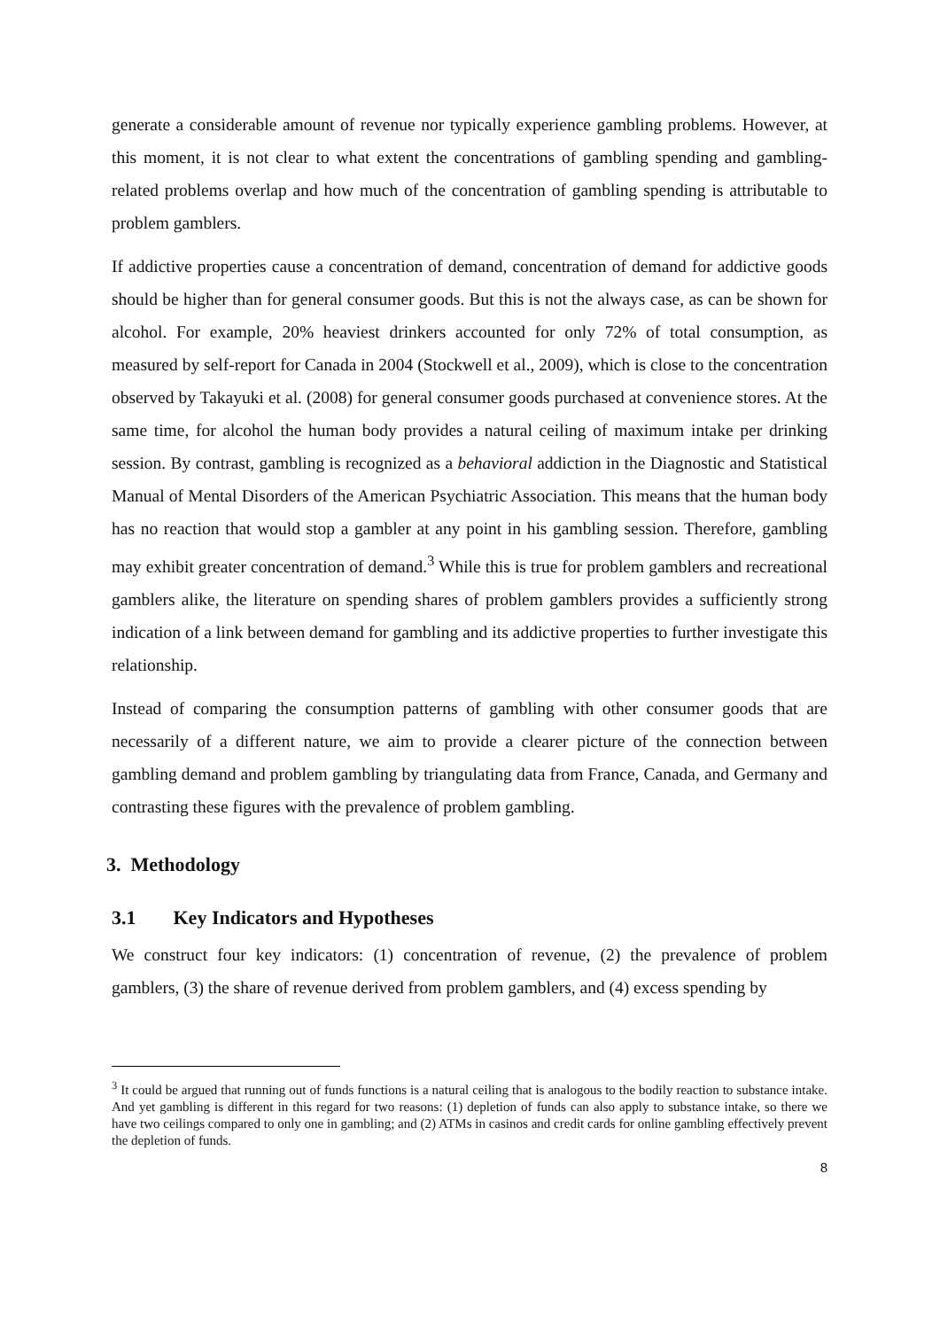generate a considerable amount of revenue nor typically experience gambling problems. However, at this moment, it is not clear to what extent the concentrations of gambling spending and gambling-related problems overlap and how much of the concentration of gambling spending is attributable to problem gamblers.
If addictive properties cause a concentration of demand, concentration of demand for addictive goods should be higher than for general consumer goods. But this is not the always case, as can be shown for alcohol. For example, 20% heaviest drinkers accounted for only 72% of total consumption, as measured by self-report for Canada in 2004 (Stockwell et al., 2009), which is close to the concentration observed by Takayuki et al. (2008) for general consumer goods purchased at convenience stores. At the same time, for alcohol the human body provides a natural ceiling of maximum intake per drinking session. By contrast, gambling is recognized as a behavioral addiction in the Diagnostic and Statistical Manual of Mental Disorders of the American Psychiatric Association. This means that the human body has no reaction that would stop a gambler at any point in his gambling session. Therefore, gambling may exhibit greater concentration of demand.<sup>3</sup> While this is true for problem gamblers and recreational gamblers alike, the literature on spending shares of problem gamblers provides a sufficiently strong indication of a link between demand for gambling and its addictive properties to further investigate this relationship.
Instead of comparing the consumption patterns of gambling with other consumer goods that are necessarily of a different nature, we aim to provide a clearer picture of the connection between gambling demand and problem gambling by triangulating data from France, Canada, and Germany and contrasting these figures with the prevalence of problem gambling.
3. Methodology
3.1 Key Indicators and Hypotheses
We construct four key indicators: (1) concentration of revenue, (2) the prevalence of problem gamblers, (3) the share of revenue derived from problem gamblers, and (4) excess spending by
<sup>3</sup> It could be argued that running out of funds functions is a natural ceiling that is analogous to the bodily reaction to substance intake. And yet gambling is different in this regard for two reasons: (1) depletion of funds can also apply to substance intake, so there we have two ceilings compared to only one in gambling; and (2) ATMs in casinos and credit cards for online gambling effectively prevent the depletion of funds.
8